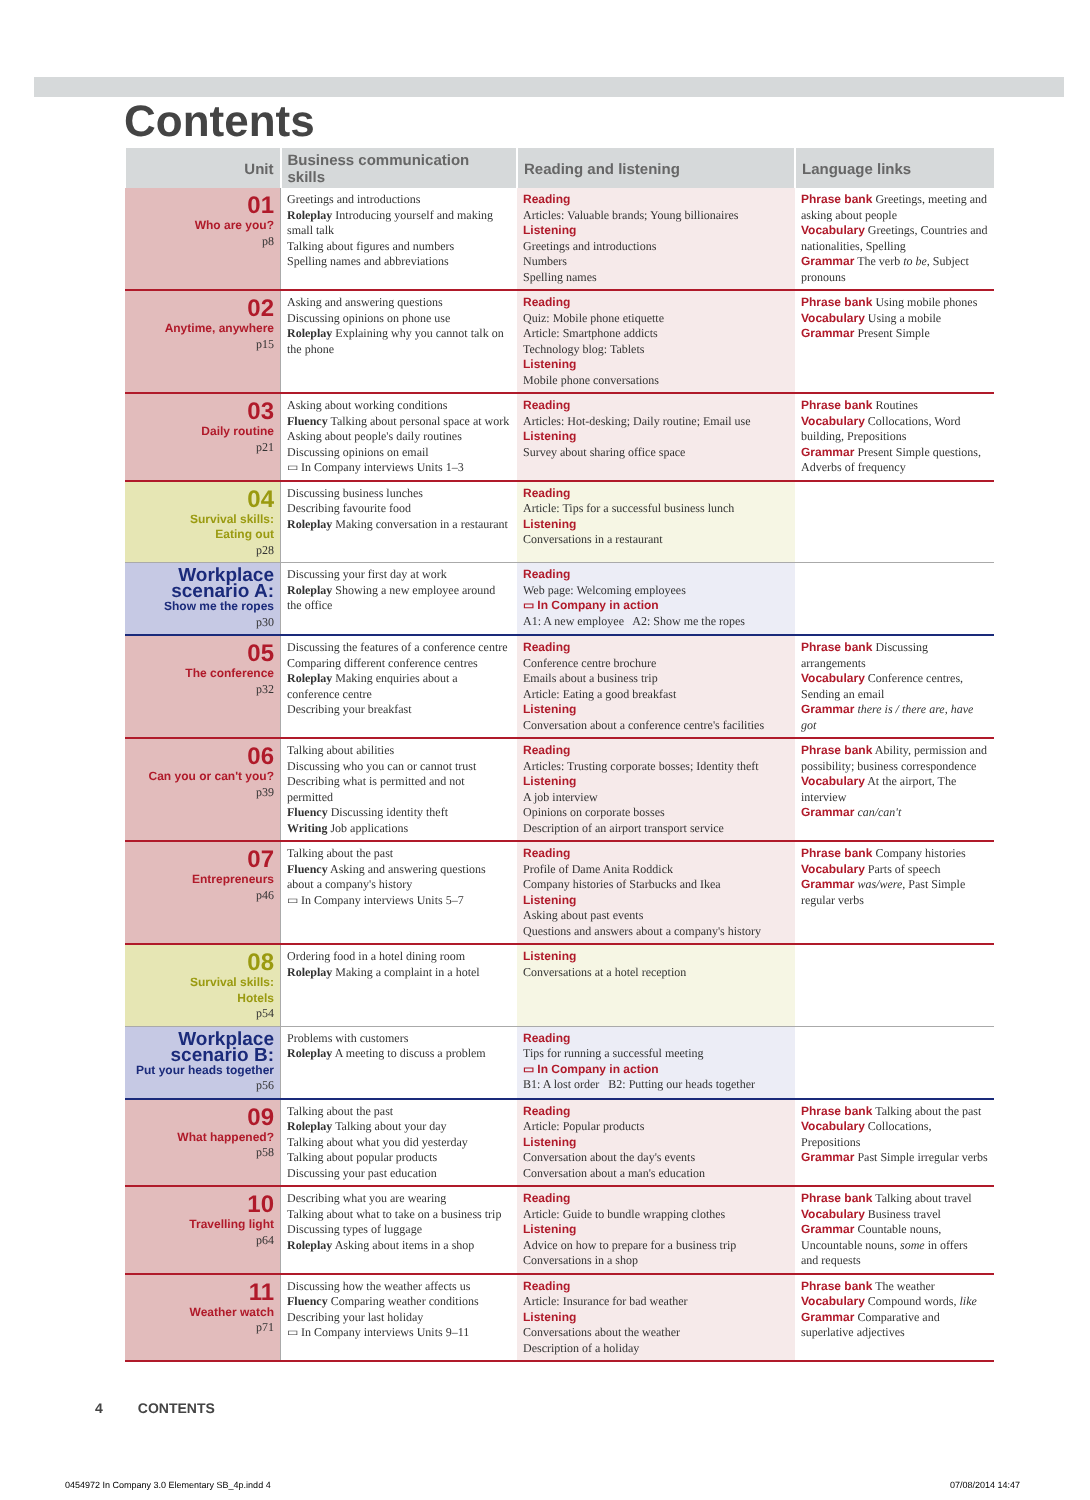Contents
| Unit | Business communication skills | Reading and listening | Language links |
| --- | --- | --- | --- |
| 01 Who are you? p8 | Greetings and introductions Roleplay Introducing yourself and making small talk Talking about figures and numbers Spelling names and abbreviations | Reading Articles: Valuable brands; Young billionaires Listening Greetings and introductions Numbers Spelling names | Phrase bank Greetings, meeting and asking about people Vocabulary Greetings, Countries and nationalities, Spelling Grammar The verb to be , Subject pronouns |
| 02 Anytime, anywhere p15 | Asking and answering questions Discussing opinions on phone use Roleplay Explaining why you cannot talk on the phone | Reading Quiz: Mobile phone etiquette Article: Smartphone addicts Technology blog: Tablets Listening Mobile phone conversations | Phrase bank Using mobile phones Vocabulary Using a mobile Grammar Present Simple |
| 03 Daily routine p21 | Asking about working conditions Fluency Talking about personal space at work Asking about people's daily routines Discussing opinions on email ▭ In Company interviews Units 1–3 | Reading Articles: Hot-desking; Daily routine; Email use Listening Survey about sharing office space | Phrase bank Routines Vocabulary Collocations, Word building, Prepositions Grammar Present Simple questions, Adverbs of frequency |
| 04 Survival skills: Eating out p28 | Discussing business lunches Describing favourite food Roleplay Making conversation in a restaurant | Reading Article: Tips for a successful business lunch Listening Conversations in a restaurant | |
| Workplace scenario A: Show me the ropes p30 | Discussing your first day at work Roleplay Showing a new employee around the office | Reading Web page: Welcoming employees ▭ In Company in action A1: A new employee A2: Show me the ropes | |
| 05 The conference p32 | Discussing the features of a conference centre Comparing different conference centres Roleplay Making enquiries about a conference centre Describing your breakfast | Reading Conference centre brochure Emails about a business trip Article: Eating a good breakfast Listening Conversation about a conference centre's facilities | Phrase bank Discussing arrangements Vocabulary Conference centres, Sending an email Grammar there is / there are, have got |
| 06 Can you or can't you? p39 | Talking about abilities Discussing who you can or cannot trust Describing what is permitted and not permitted Fluency Discussing identity theft Writing Job applications | Reading Articles: Trusting corporate bosses; Identity theft Listening A job interview Opinions on corporate bosses Description of an airport transport service | Phrase bank Ability, permission and possibility; business correspondence Vocabulary At the airport, The interview Grammar can/can't |
| 07 Entrepreneurs p46 | Talking about the past Fluency Asking and answering questions about a company's history ▭ In Company interviews Units 5–7 | Reading Profile of Dame Anita Roddick Company histories of Starbucks and Ikea Listening Asking about past events Questions and answers about a company's history | Phrase bank Company histories Vocabulary Parts of speech Grammar was/were , Past Simple regular verbs |
| 08 Survival skills: Hotels p54 | Ordering food in a hotel dining room Roleplay Making a complaint in a hotel | Listening Conversations at a hotel reception | |
| Workplace scenario B: Put your heads together p56 | Problems with customers Roleplay A meeting to discuss a problem | Reading Tips for running a successful meeting ▭ In Company in action B1: A lost order B2: Putting our heads together | |
| 09 What happened? p58 | Talking about the past Roleplay Talking about your day Talking about what you did yesterday Talking about popular products Discussing your past education | Reading Article: Popular products Listening Conversation about the day's events Conversation about a man's education | Phrase bank Talking about the past Vocabulary Collocations, Prepositions Grammar Past Simple irregular verbs |
| 10 Travelling light p64 | Describing what you are wearing Talking about what to take on a business trip Discussing types of luggage Roleplay Asking about items in a shop | Reading Article: Guide to bundle wrapping clothes Listening Advice on how to prepare for a business trip Conversations in a shop | Phrase bank Talking about travel Vocabulary Business travel Grammar Countable nouns, Uncountable nouns, some in offers and requests |
| 11 Weather watch p71 | Discussing how the weather affects us Fluency Comparing weather conditions Describing your last holiday ▭ In Company interviews Units 9–11 | Reading Article: Insurance for bad weather Listening Conversations about the weather Description of a holiday | Phrase bank The weather Vocabulary Compound words, like Grammar Comparative and superlative adjectives |
4 CONTENTS
0454972 In Company 3.0 Elementary SB_4p.indd 4
07/08/2014 14:47